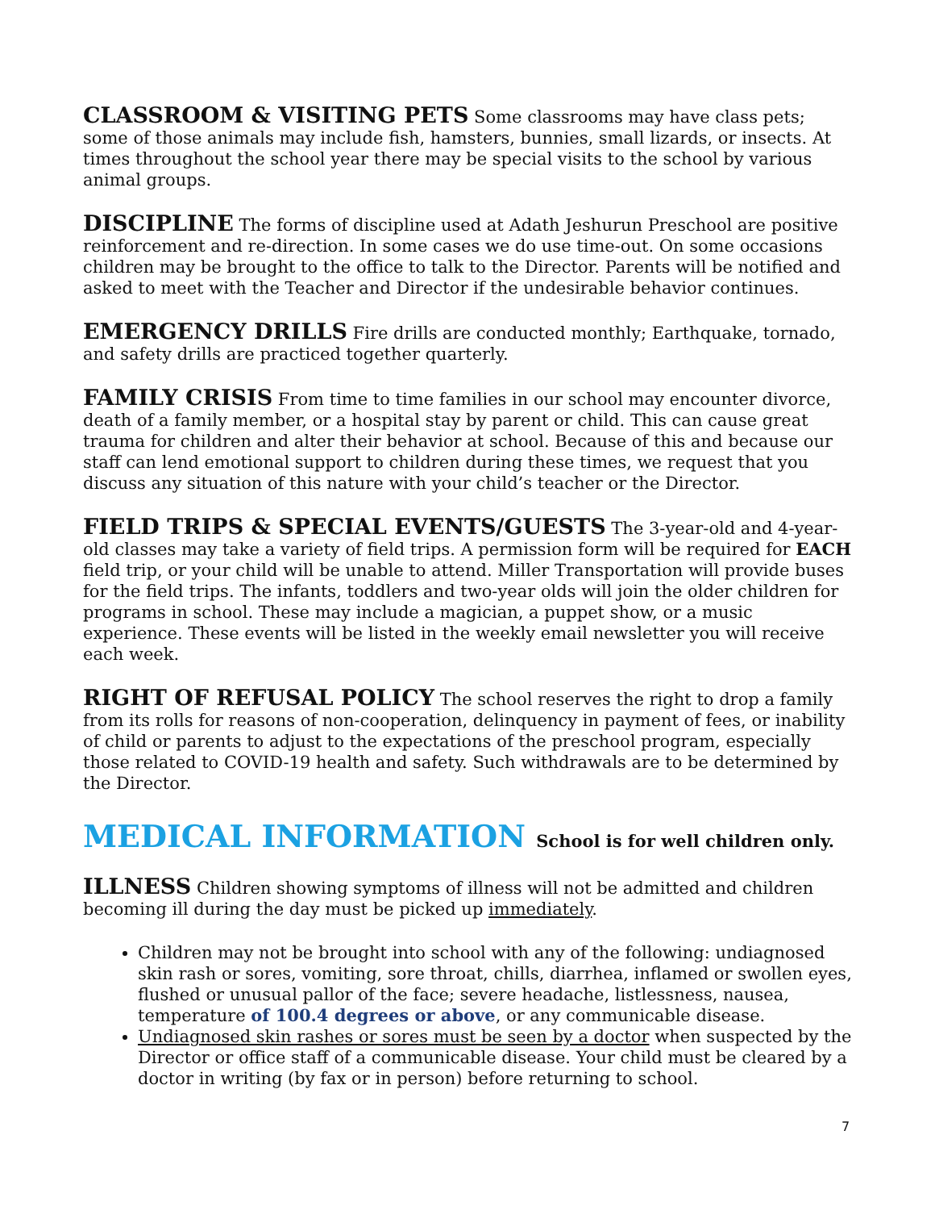CLASSROOM & VISITING PETS Some classrooms may have class pets; some of those animals may include fish, hamsters, bunnies, small lizards, or insects. At times throughout the school year there may be special visits to the school by various animal groups.
DISCIPLINE The forms of discipline used at Adath Jeshurun Preschool are positive reinforcement and re-direction. In some cases we do use time-out. On some occasions children may be brought to the office to talk to the Director. Parents will be notified and asked to meet with the Teacher and Director if the undesirable behavior continues.
EMERGENCY DRILLS Fire drills are conducted monthly; Earthquake, tornado, and safety drills are practiced together quarterly.
FAMILY CRISIS From time to time families in our school may encounter divorce, death of a family member, or a hospital stay by parent or child. This can cause great trauma for children and alter their behavior at school. Because of this and because our staff can lend emotional support to children during these times, we request that you discuss any situation of this nature with your child’s teacher or the Director.
FIELD TRIPS & SPECIAL EVENTS/GUESTS The 3-year-old and 4-year-old classes may take a variety of field trips. A permission form will be required for EACH field trip, or your child will be unable to attend. Miller Transportation will provide buses for the field trips. The infants, toddlers and two-year olds will join the older children for programs in school. These may include a magician, a puppet show, or a music experience. These events will be listed in the weekly email newsletter you will receive each week.
RIGHT OF REFUSAL POLICY The school reserves the right to drop a family from its rolls for reasons of non-cooperation, delinquency in payment of fees, or inability of child or parents to adjust to the expectations of the preschool program, especially those related to COVID-19 health and safety. Such withdrawals are to be determined by the Director.
MEDICAL INFORMATION School is for well children only.
ILLNESS Children showing symptoms of illness will not be admitted and children becoming ill during the day must be picked up immediately.
Children may not be brought into school with any of the following: undiagnosed skin rash or sores, vomiting, sore throat, chills, diarrhea, inflamed or swollen eyes, flushed or unusual pallor of the face; severe headache, listlessness, nausea, temperature of 100.4 degrees or above, or any communicable disease.
Undiagnosed skin rashes or sores must be seen by a doctor when suspected by the Director or office staff of a communicable disease. Your child must be cleared by a doctor in writing (by fax or in person) before returning to school.
7